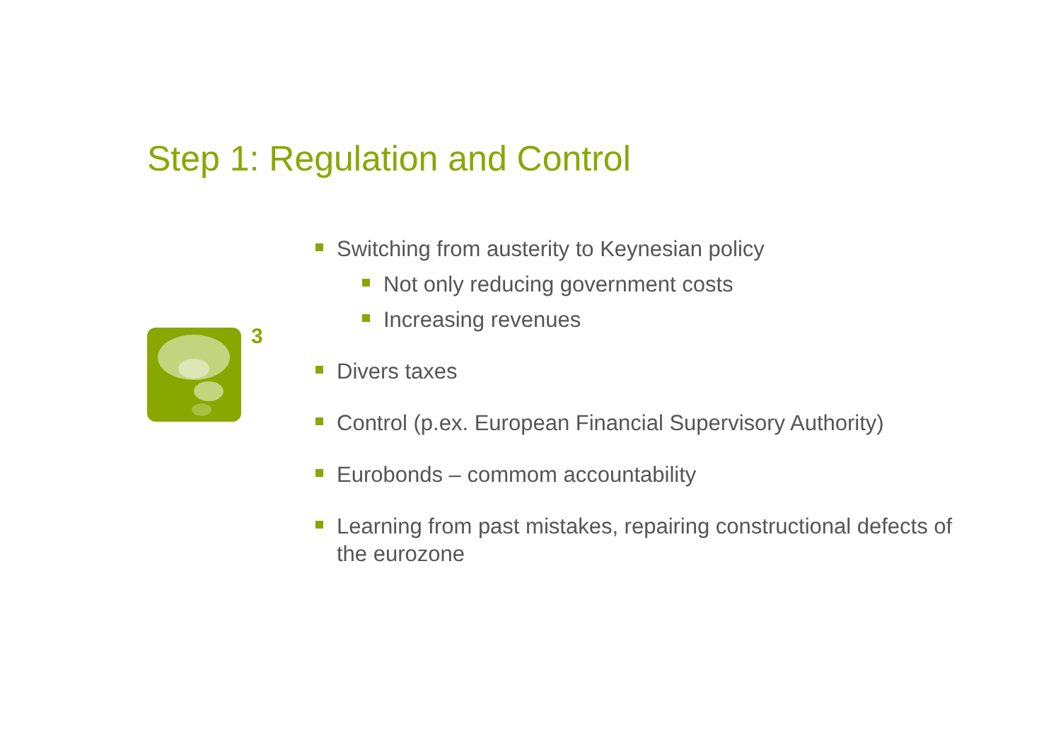Step 1: Regulation and Control
3
Switching from austerity to Keynesian policy
Not only reducing government costs
Increasing revenues
Divers taxes
Control (p.ex. European Financial Supervisory Authority)
Eurobonds – commom accountability
Learning from past mistakes, repairing constructional defects of the eurozone